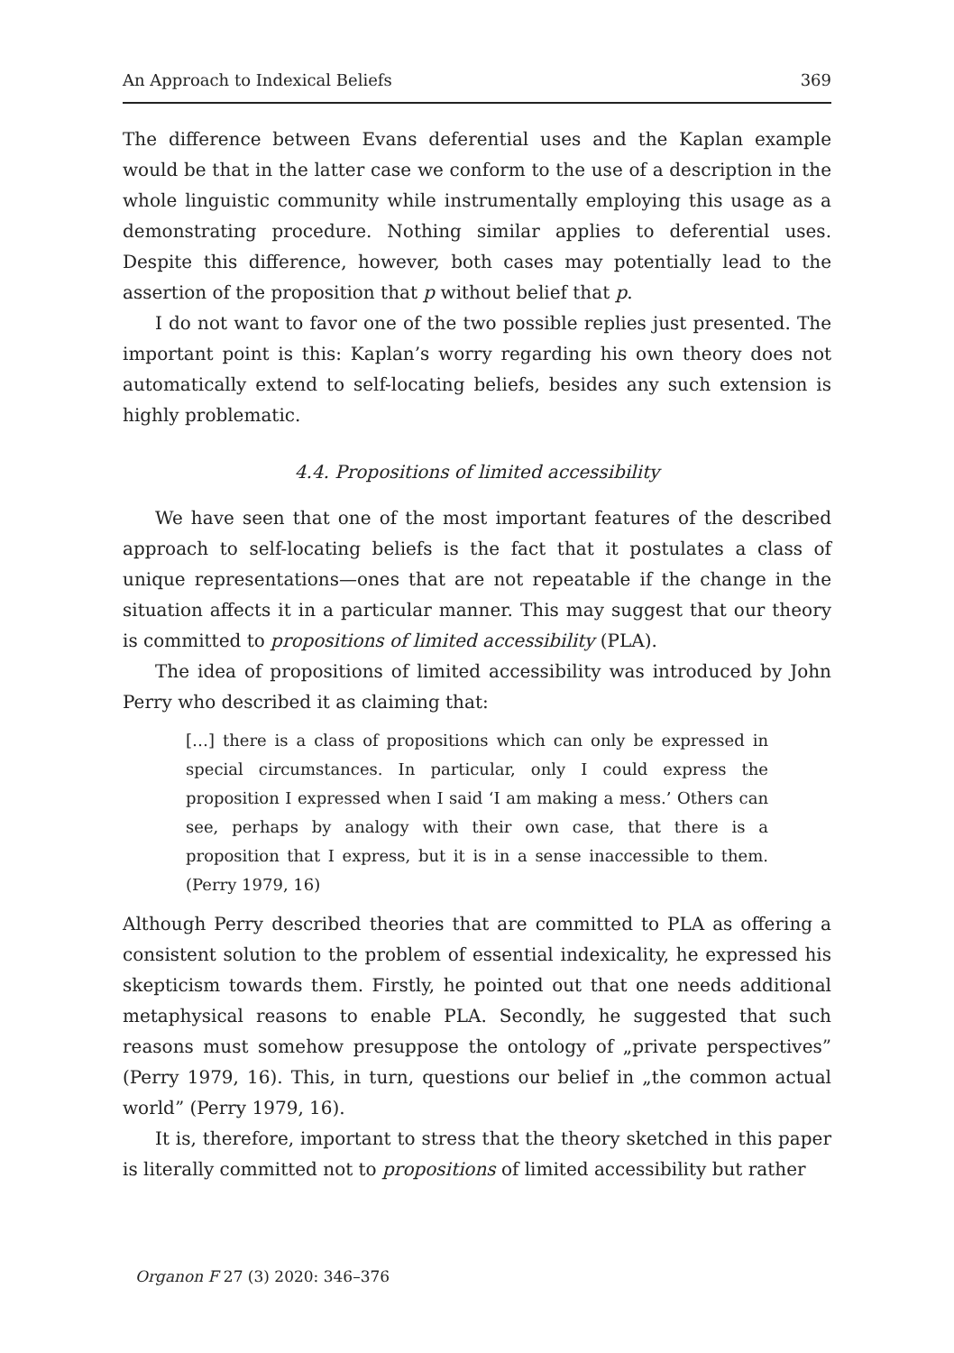An Approach to Indexical Beliefs 369
The difference between Evans deferential uses and the Kaplan example would be that in the latter case we conform to the use of a description in the whole linguistic community while instrumentally employing this usage as a demonstrating procedure. Nothing similar applies to deferential uses. Despite this difference, however, both cases may potentially lead to the assertion of the proposition that p without belief that p.
I do not want to favor one of the two possible replies just presented. The important point is this: Kaplan’s worry regarding his own theory does not automatically extend to self-locating beliefs, besides any such extension is highly problematic.
4.4. Propositions of limited accessibility
We have seen that one of the most important features of the described approach to self-locating beliefs is the fact that it postulates a class of unique representations—ones that are not repeatable if the change in the situation affects it in a particular manner. This may suggest that our theory is committed to propositions of limited accessibility (PLA).
The idea of propositions of limited accessibility was introduced by John Perry who described it as claiming that:
[…] there is a class of propositions which can only be expressed in special circumstances. In particular, only I could express the proposition I expressed when I said ‘I am making a mess.’ Others can see, perhaps by analogy with their own case, that there is a proposition that I express, but it is in a sense inaccessible to them. (Perry 1979, 16)
Although Perry described theories that are committed to PLA as offering a consistent solution to the problem of essential indexicality, he expressed his skepticism towards them. Firstly, he pointed out that one needs additional metaphysical reasons to enable PLA. Secondly, he suggested that such reasons must somehow presuppose the ontology of „private perspectives” (Perry 1979, 16). This, in turn, questions our belief in „the common actual world” (Perry 1979, 16).
It is, therefore, important to stress that the theory sketched in this paper is literally committed not to propositions of limited accessibility but rather
Organon F 27 (3) 2020: 346–376